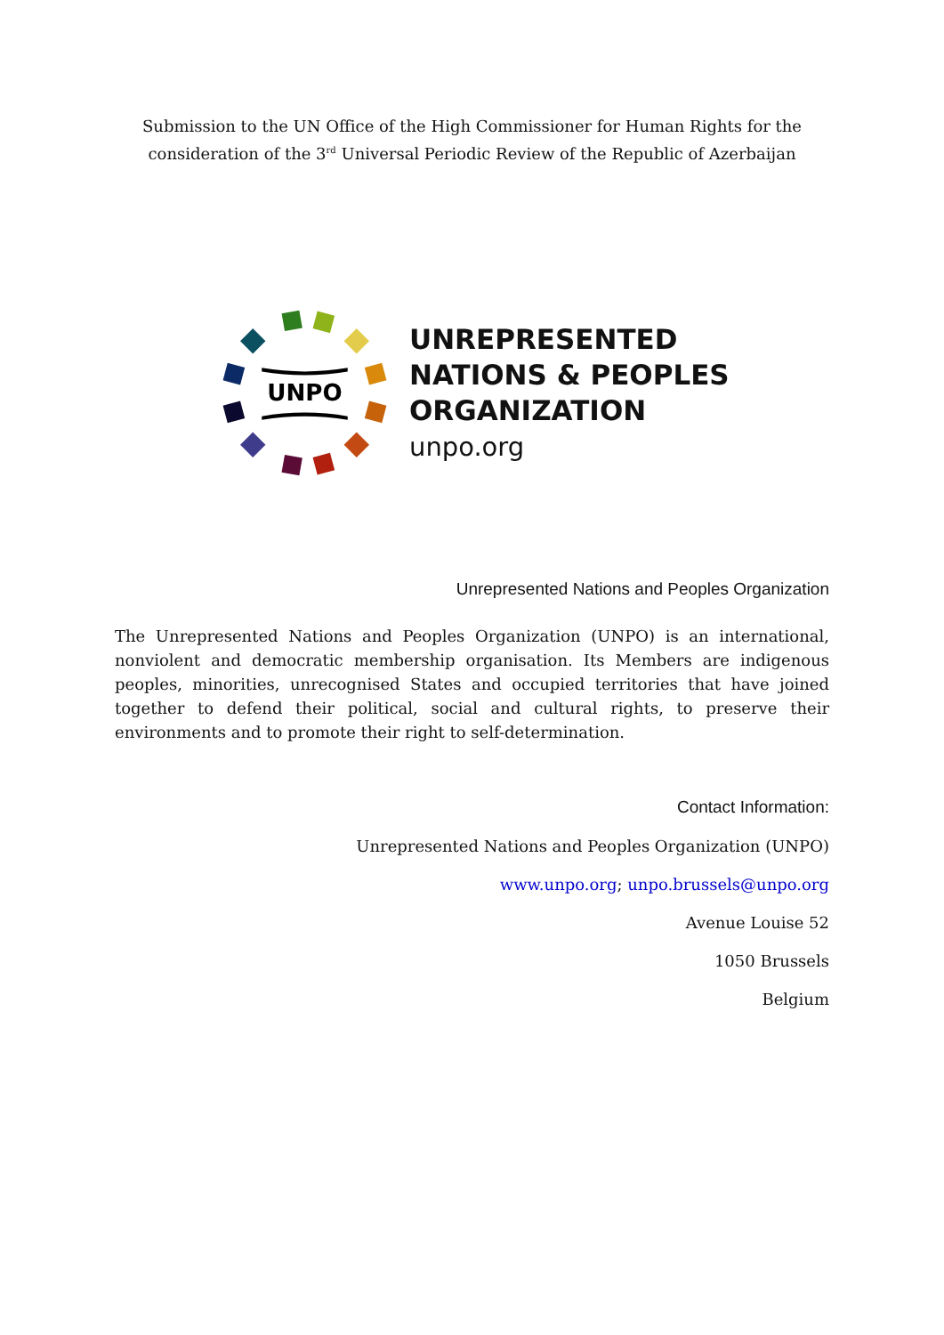Submission to the UN Office of the High Commissioner for Human Rights for the
consideration of the 3<sup>rd</sup> Universal Periodic Review of the Republic of Azerbaijan
UNPO
UNREPRESENTED
NATIONS & PEOPLES
ORGANIZATION
unpo.org
Unrepresented Nations and Peoples Organization
The Unrepresented Nations and Peoples Organization (UNPO) is an international, nonviolent and democratic membership organisation. Its Members are indigenous peoples, minorities, unrecognised States and occupied territories that have joined together to defend their political, social and cultural rights, to preserve their environments and to promote their right to self-determination.
Contact Information:
Unrepresented Nations and Peoples Organization (UNPO)
www.unpo.org; unpo.brussels@unpo.org
Avenue Louise 52
1050 Brussels
Belgium